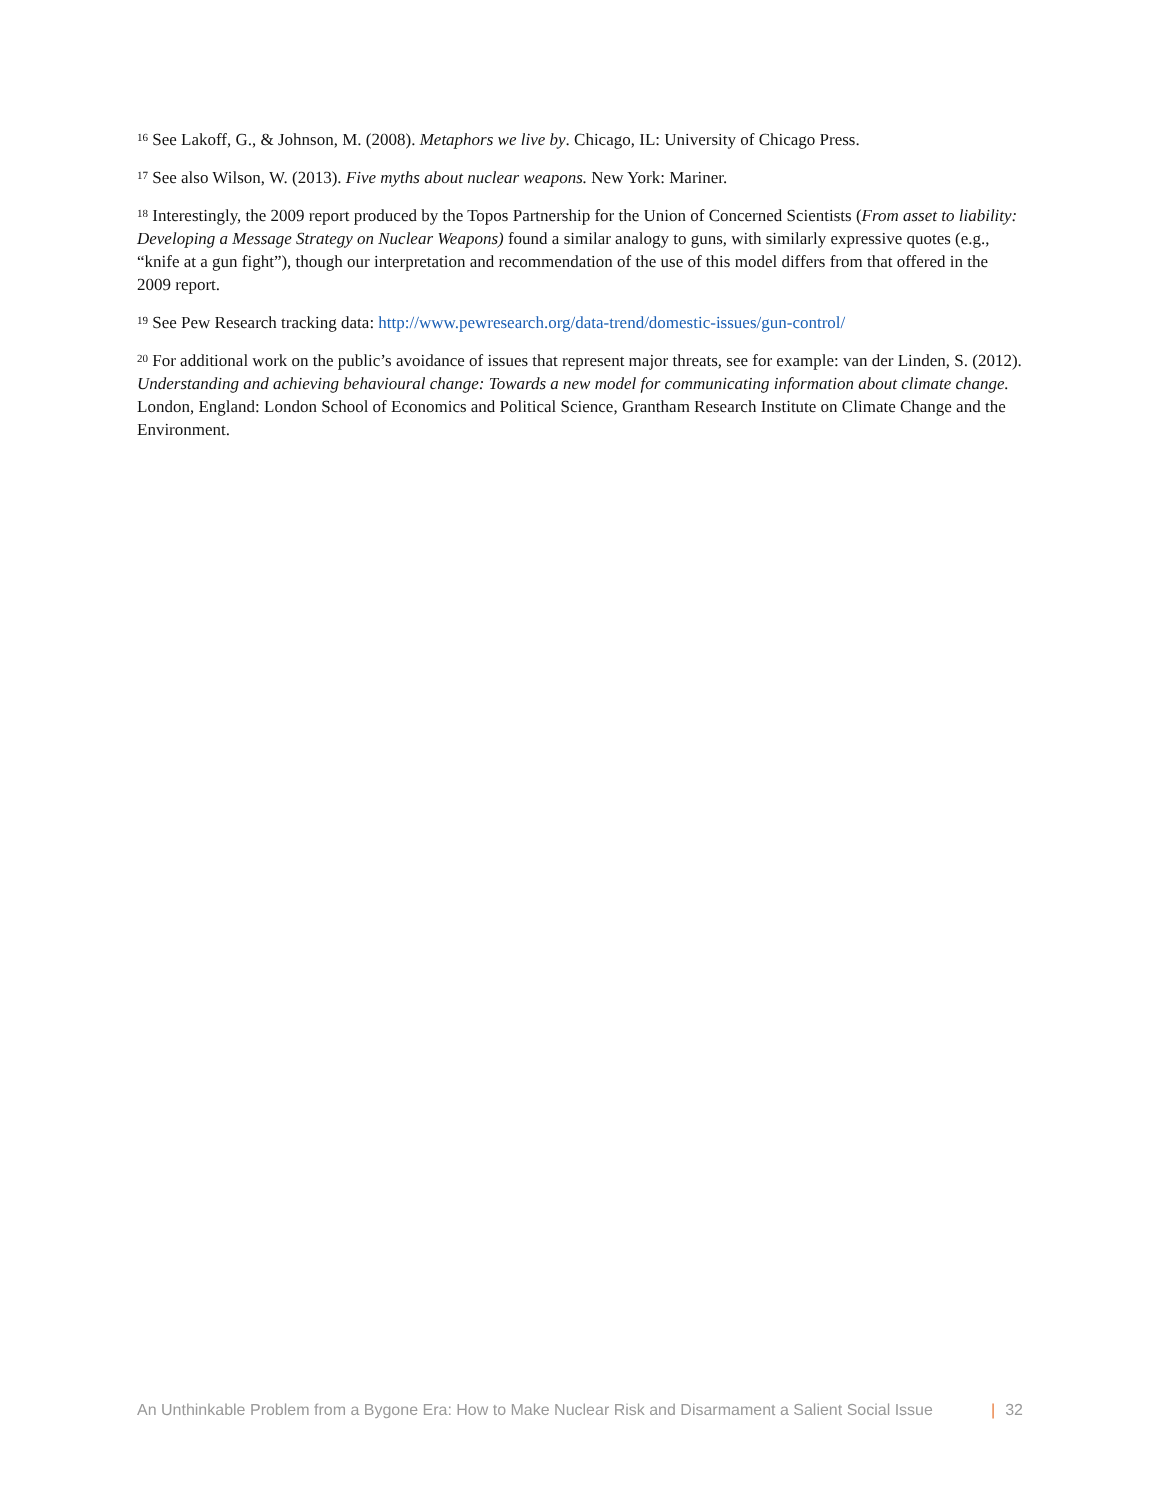<sup>16</sup> See Lakoff, G., & Johnson, M. (2008). Metaphors we live by. Chicago, IL: University of Chicago Press.
<sup>17</sup> See also Wilson, W. (2013). Five myths about nuclear weapons. New York: Mariner.
<sup>18</sup> Interestingly, the 2009 report produced by the Topos Partnership for the Union of Concerned Scientists (From asset to liability: Developing a Message Strategy on Nuclear Weapons) found a similar analogy to guns, with similarly expressive quotes (e.g., “knife at a gun fight”), though our interpretation and recommendation of the use of this model differs from that offered in the 2009 report.
<sup>19</sup> See Pew Research tracking data: http://www.pewresearch.org/data-trend/domestic-issues/gun-control/
<sup>20</sup> For additional work on the public’s avoidance of issues that represent major threats, see for example: van der Linden, S. (2012). Understanding and achieving behavioural change: Towards a new model for communicating information about climate change. London, England: London School of Economics and Political Science, Grantham Research Institute on Climate Change and the Environment.
An Unthinkable Problem from a Bygone Era: How to Make Nuclear Risk and Disarmament a Salient Social Issue | 32